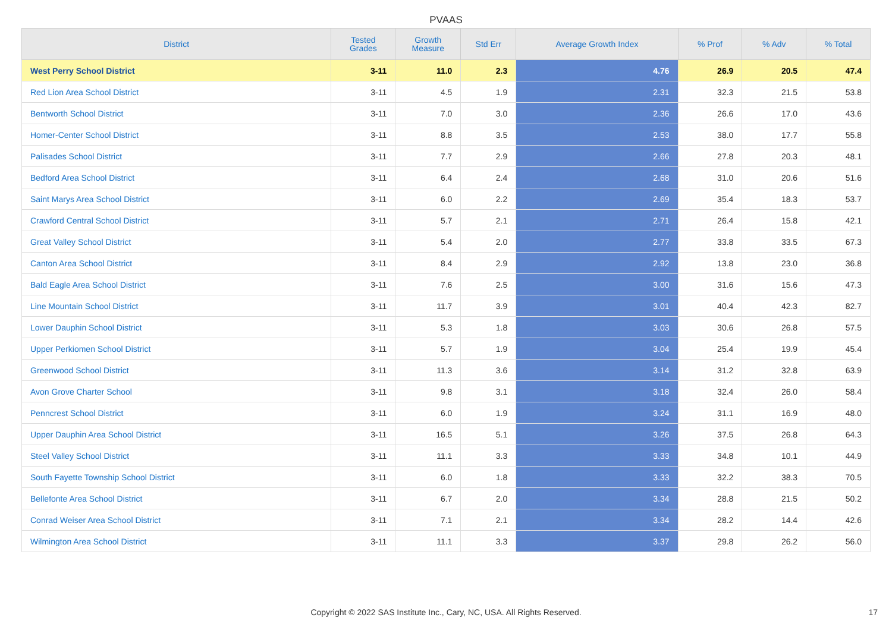PVAAS
| District | Tested Grades | Growth Measure | Std Err | Average Growth Index | % Prof | % Adv | % Total |
| --- | --- | --- | --- | --- | --- | --- | --- |
| West Perry School District | 3-11 | 11.0 | 2.3 | 4.76 | 26.9 | 20.5 | 47.4 |
| Red Lion Area School District | 3-11 | 4.5 | 1.9 | 2.31 | 32.3 | 21.5 | 53.8 |
| Bentworth School District | 3-11 | 7.0 | 3.0 | 2.36 | 26.6 | 17.0 | 43.6 |
| Homer-Center School District | 3-11 | 8.8 | 3.5 | 2.53 | 38.0 | 17.7 | 55.8 |
| Palisades School District | 3-11 | 7.7 | 2.9 | 2.66 | 27.8 | 20.3 | 48.1 |
| Bedford Area School District | 3-11 | 6.4 | 2.4 | 2.68 | 31.0 | 20.6 | 51.6 |
| Saint Marys Area School District | 3-11 | 6.0 | 2.2 | 2.69 | 35.4 | 18.3 | 53.7 |
| Crawford Central School District | 3-11 | 5.7 | 2.1 | 2.71 | 26.4 | 15.8 | 42.1 |
| Great Valley School District | 3-11 | 5.4 | 2.0 | 2.77 | 33.8 | 33.5 | 67.3 |
| Canton Area School District | 3-11 | 8.4 | 2.9 | 2.92 | 13.8 | 23.0 | 36.8 |
| Bald Eagle Area School District | 3-11 | 7.6 | 2.5 | 3.00 | 31.6 | 15.6 | 47.3 |
| Line Mountain School District | 3-11 | 11.7 | 3.9 | 3.01 | 40.4 | 42.3 | 82.7 |
| Lower Dauphin School District | 3-11 | 5.3 | 1.8 | 3.03 | 30.6 | 26.8 | 57.5 |
| Upper Perkiomen School District | 3-11 | 5.7 | 1.9 | 3.04 | 25.4 | 19.9 | 45.4 |
| Greenwood School District | 3-11 | 11.3 | 3.6 | 3.14 | 31.2 | 32.8 | 63.9 |
| Avon Grove Charter School | 3-11 | 9.8 | 3.1 | 3.18 | 32.4 | 26.0 | 58.4 |
| Penncrest School District | 3-11 | 6.0 | 1.9 | 3.24 | 31.1 | 16.9 | 48.0 |
| Upper Dauphin Area School District | 3-11 | 16.5 | 5.1 | 3.26 | 37.5 | 26.8 | 64.3 |
| Steel Valley School District | 3-11 | 11.1 | 3.3 | 3.33 | 34.8 | 10.1 | 44.9 |
| South Fayette Township School District | 3-11 | 6.0 | 1.8 | 3.33 | 32.2 | 38.3 | 70.5 |
| Bellefonte Area School District | 3-11 | 6.7 | 2.0 | 3.34 | 28.8 | 21.5 | 50.2 |
| Conrad Weiser Area School District | 3-11 | 7.1 | 2.1 | 3.34 | 28.2 | 14.4 | 42.6 |
| Wilmington Area School District | 3-11 | 11.1 | 3.3 | 3.37 | 29.8 | 26.2 | 56.0 |
Copyright © 2022 SAS Institute Inc., Cary, NC, USA. All Rights Reserved. 17